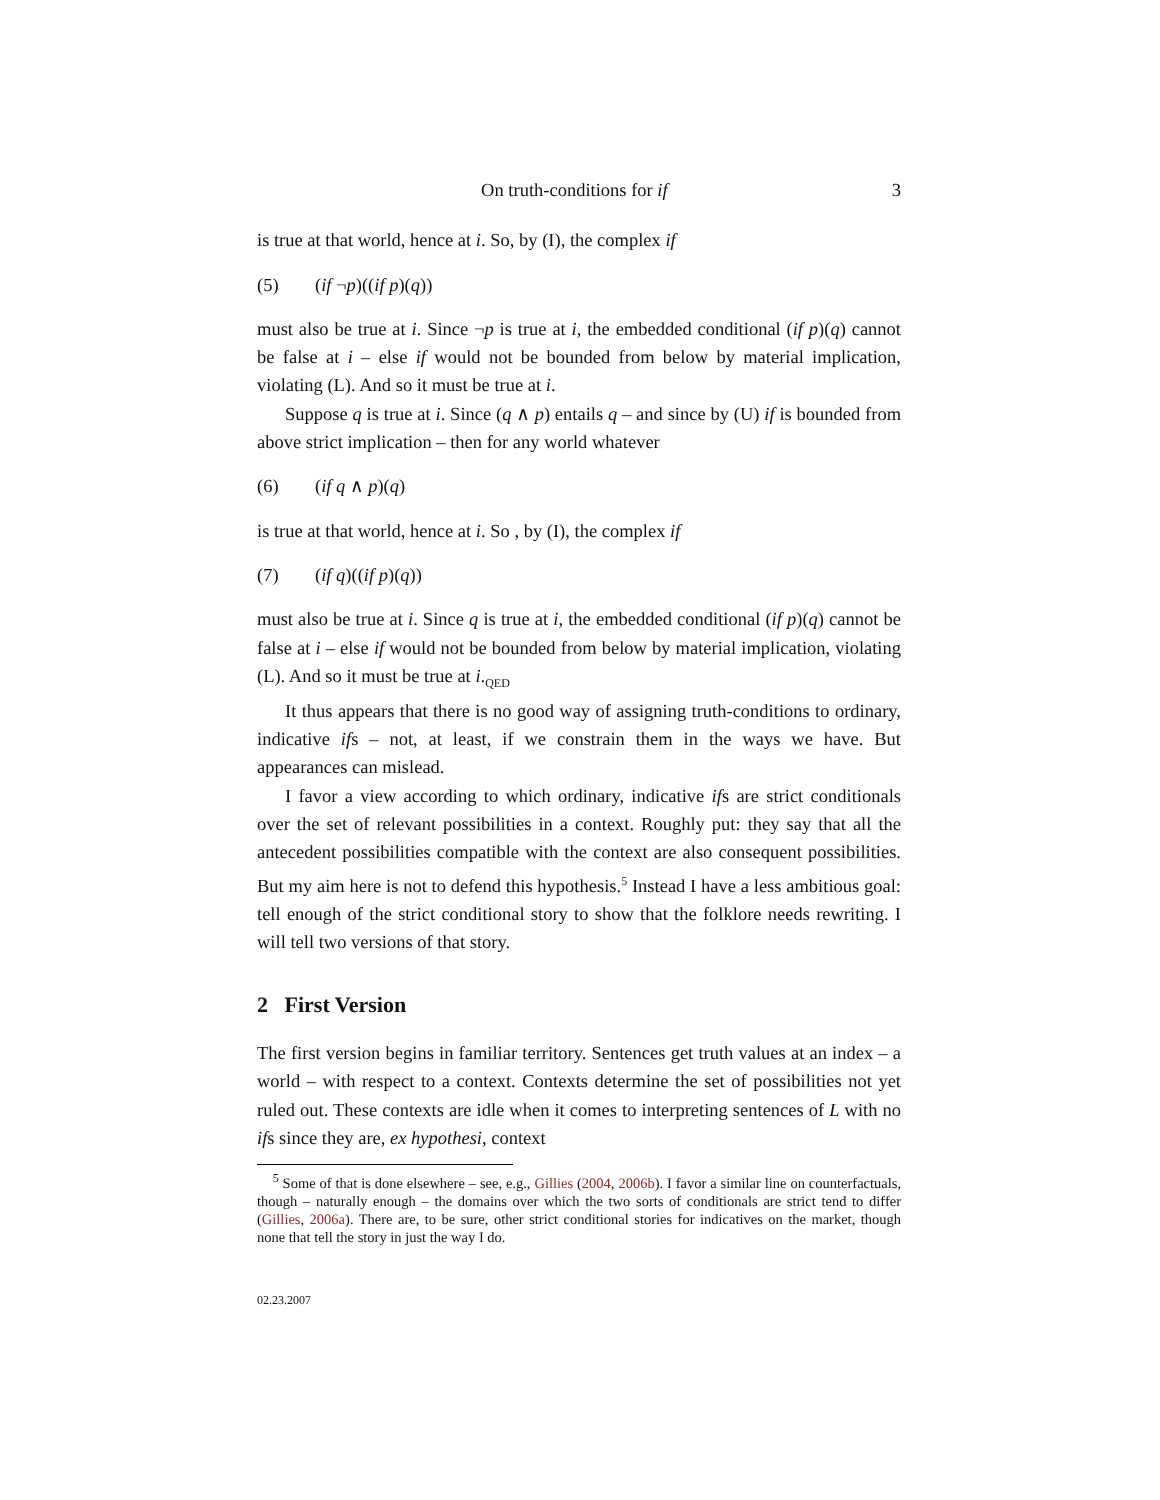On truth-conditions for if 3
is true at that world, hence at i. So, by (I), the complex if
(5) (if ¬p)((if p)(q))
must also be true at i. Since ¬p is true at i, the embedded conditional (if p)(q) cannot be false at i – else if would not be bounded from below by material implication, violating (L). And so it must be true at i.
Suppose q is true at i. Since (q ∧ p) entails q – and since by (U) if is bounded from above strict implication – then for any world whatever
(6) (if q ∧ p)(q)
is true at that world, hence at i. So , by (I), the complex if
(7) (if q)((if p)(q))
must also be true at i. Since q is true at i, the embedded conditional (if p)(q) cannot be false at i – else if would not be bounded from below by material implication, violating (L). And so it must be true at i.<sub>QED</sub>
It thus appears that there is no good way of assigning truth-conditions to ordinary, indicative ifs – not, at least, if we constrain them in the ways we have. But appearances can mislead.
I favor a view according to which ordinary, indicative ifs are strict conditionals over the set of relevant possibilities in a context. Roughly put: they say that all the antecedent possibilities compatible with the context are also consequent possibilities. But my aim here is not to defend this hypothesis.<sup>5</sup> Instead I have a less ambitious goal: tell enough of the strict conditional story to show that the folklore needs rewriting. I will tell two versions of that story.
2 First Version
The first version begins in familiar territory. Sentences get truth values at an index – a world – with respect to a context. Contexts determine the set of possibilities not yet ruled out. These contexts are idle when it comes to interpreting sentences of L with no ifs since they are, ex hypothesi, context
<sup>5</sup> Some of that is done elsewhere – see, e.g., Gillies (2004, 2006b). I favor a similar line on counterfactuals, though – naturally enough – the domains over which the two sorts of conditionals are strict tend to differ (Gillies, 2006a). There are, to be sure, other strict conditional stories for indicatives on the market, though none that tell the story in just the way I do.
02.23.2007